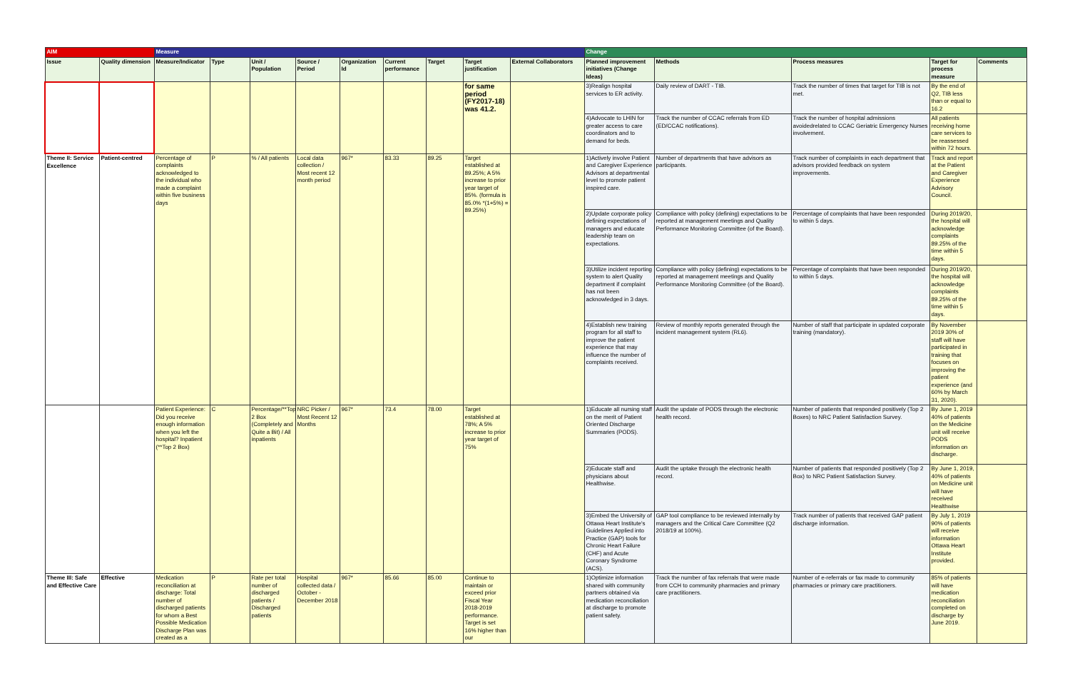| AIM | | Measure | | | | | | | | | Change | | | | |
| Issue | Quality dimension | Measure/Indicator | Type | Unit / Population | Source / Period | Organization Id | Current performance | Target | Target justification | External Collaborators | Planned improvement initiatives (Change Ideas) | Methods | Process measures | Target for process measure | Comments |
| | | | | | | | | | for same period (FY2017-18) was 41.2. | | 3)Realign hospital services to ER activity. | Daily review of DART - TIB. | Track the number of times that target for TIB is not met. | By the end of Q2, TIB less than or equal to 16.2 | |
| | | | | | | | | | | | 4)Advocate to LHIN for greater access to care coordinators and to demand for beds. | Track the number of CCAC referrals from ED (ED/CCAC notifications). | Track the number of hospital admissions avoidedrelated to CCAC Geriatric Emergency Nurses involvement. | All patients receiving home care services to be reassessed within 72 hours. | |
| Theme II: Service Excellence | Patient-centred | Percentage of complaints acknowledged to the individual who made a complaint within five business days | P | % / All patients | Local data collection / Most recent 12 month period | 967* | 83.33 | 89.25 | Target established at 89.25%; A 5% increase to prior year target of 85%. (formula is 85.0% *(1+5%) = 89.25%) | | 1)Actively involve Patient and Caregiver Experience Advisors at departmental level to promote patient inspired care. | Number of departments that have advisors as participants. | Track number of complaints in each department that advisors provided feedback on system improvements. | Track and report at the Patient and Caregiver Experience Advisory Council. | |
| | | | | | | | | | | | 2)Update corporate policy defining expectations of managers and educate leadership team on expectations. | Compliance with policy (defining) expectations to be reported at management meetings and Quality Performance Monitoring Committee (of the Board). | Percentage of complaints that have been responded to within 5 days. | During 2019/20, the hospital will acknowledge complaints 89.25% of the time within 5 days. | |
| | | | | | | | | | | | 3)Utilize incident reporting system to alert Quality department if complaint has not been acknowledged in 3 days. | Compliance with policy (defining) expectations to be reported at management meetings and Quality Performance Monitoring Committee (of the Board). | Percentage of complaints that have been responded to within 5 days. | During 2019/20, the hospital will acknowledge complaints 89.25% of the time within 5 days. | |
| | | | | | | | | | | | 4)Establish new training program for all staff to improve the patient experience that may influence the number of complaints received. | Review of monthly reports generated through the incident management system (RL6). | Number of staff that participate in updated corporate training (mandatory). | By November 2019 30% of staff will have participated in training that focuses on improving the patient experience (and 60% by March 31, 2020). | |
| | | Patient Experience: Did you receive enough information when you left the hospital? Inpatient (**Top 2 Box) | C | Percentage/**Top 2 Box (Completely and Quite a Bit) / All inpatients | NRC Picker / Most Recent 12 Months | 967* | 73.4 | 78.00 | Target established at 78%; A 5% increase to prior year target of 75% | | 1)Educate all nursing staff on the merit of Patient Oriented Discharge Summaries (PODS). | Audit the update of PODS through the electronic health record. | Number of patients that responded positively (Top 2 Boxes) to NRC Patient Satisfaction Survey. | By June 1, 2019 40% of patients on the Medicine unit will receive PODS information on discharge. | |
| | | | | | | | | | | | 2)Educate staff and physicians about Healthwise. | Audit the uptake through the electronic health record. | Number of patients that responded positively (Top 2 Box) to NRC Patient Satisfaction Survey. | By June 1, 2019, 40% of patients on Medicine unit will have received Healthwise | |
| | | | | | | | | | | | 3)Embed the University of Ottawa Heart Institute's Guidelines Applied into Practice (GAP) tools for Chronic Heart Failure (CHF) and Acute Coronary Syndrome (ACS). | GAP tool compliance to be reviewed internally by managers and the Critical Care Committee (Q2 2018/19 at 100%). | Track number of patients that received GAP patient discharge information. | By July 1, 2019 90% of patients will receive information Ottawa Heart Institute provided. | |
| Theme III: Safe and Effective Care | Effective | Medication reconciliation at discharge: Total number of discharged patients for whom a Best Possible Medication Discharge Plan was created as a | P | Rate per total number of discharged patients / Discharged patients | Hospital collected data / October - December 2018 | 967* | 85.66 | 85.00 | Continue to maintain or exceed prior Fiscal Year 2018-2019 performance. Target is set 16% higher than our | | 1)Optimize information shared with community partners obtained via medication reconciliation at discharge to promote patient safety. | Track the number of fax referrals that were made from CCH to community pharmacies and primary care practitioners. | Number of e-referrals or fax made to community pharmacies or primary care practitioners. | 85% of patients will have medication reconciliation completed on discharge by June 2019. | |